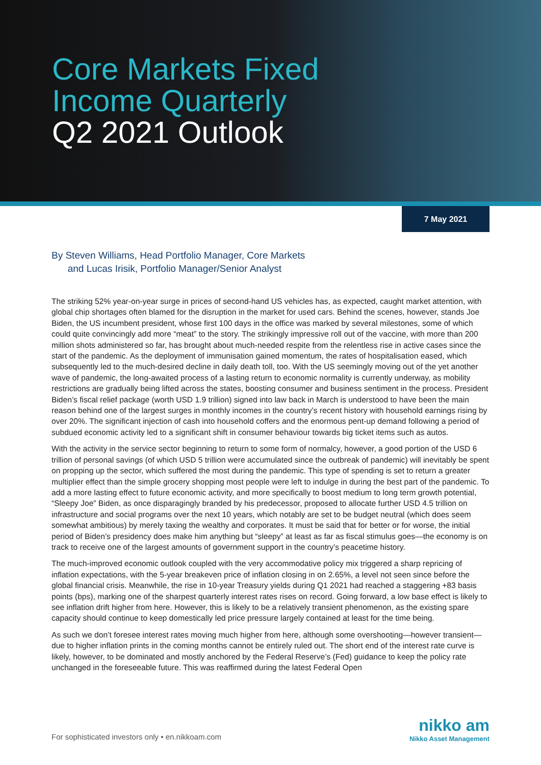Core Markets Fixed
Income Quarterly
Q2 2021 Outlook
7 May 2021
By Steven Williams, Head Portfolio Manager, Core Markets
and Lucas Irisik, Portfolio Manager/Senior Analyst
The striking 52% year-on-year surge in prices of second-hand US vehicles has, as expected, caught market attention, with global chip shortages often blamed for the disruption in the market for used cars. Behind the scenes, however, stands Joe Biden, the US incumbent president, whose first 100 days in the office was marked by several milestones, some of which could quite convincingly add more “meat” to the story. The strikingly impressive roll out of the vaccine, with more than 200 million shots administered so far, has brought about much-needed respite from the relentless rise in active cases since the start of the pandemic. As the deployment of immunisation gained momentum, the rates of hospitalisation eased, which subsequently led to the much-desired decline in daily death toll, too. With the US seemingly moving out of the yet another wave of pandemic, the long-awaited process of a lasting return to economic normality is currently underway, as mobility restrictions are gradually being lifted across the states, boosting consumer and business sentiment in the process. President Biden’s fiscal relief package (worth USD 1.9 trillion) signed into law back in March is understood to have been the main reason behind one of the largest surges in monthly incomes in the country’s recent history with household earnings rising by over 20%. The significant injection of cash into household coffers and the enormous pent-up demand following a period of subdued economic activity led to a significant shift in consumer behaviour towards big ticket items such as autos.
With the activity in the service sector beginning to return to some form of normalcy, however, a good portion of the USD 6 trillion of personal savings (of which USD 5 trillion were accumulated since the outbreak of pandemic) will inevitably be spent on propping up the sector, which suffered the most during the pandemic. This type of spending is set to return a greater multiplier effect than the simple grocery shopping most people were left to indulge in during the best part of the pandemic. To add a more lasting effect to future economic activity, and more specifically to boost medium to long term growth potential, “Sleepy Joe” Biden, as once disparagingly branded by his predecessor, proposed to allocate further USD 4.5 trillion on infrastructure and social programs over the next 10 years, which notably are set to be budget neutral (which does seem somewhat ambitious) by merely taxing the wealthy and corporates. It must be said that for better or for worse, the initial period of Biden’s presidency does make him anything but “sleepy” at least as far as fiscal stimulus goes—the economy is on track to receive one of the largest amounts of government support in the country’s peacetime history.
The much-improved economic outlook coupled with the very accommodative policy mix triggered a sharp repricing of inflation expectations, with the 5-year breakeven price of inflation closing in on 2.65%, a level not seen since before the global financial crisis. Meanwhile, the rise in 10-year Treasury yields during Q1 2021 had reached a staggering +83 basis points (bps), marking one of the sharpest quarterly interest rates rises on record. Going forward, a low base effect is likely to see inflation drift higher from here. However, this is likely to be a relatively transient phenomenon, as the existing spare capacity should continue to keep domestically led price pressure largely contained at least for the time being.
As such we don’t foresee interest rates moving much higher from here, although some overshooting—however transient—due to higher inflation prints in the coming months cannot be entirely ruled out. The short end of the interest rate curve is likely, however, to be dominated and mostly anchored by the Federal Reserve’s (Fed) guidance to keep the policy rate unchanged in the foreseeable future. This was reaffirmed during the latest Federal Open
For sophisticated investors only • en.nikkoam.com
nikko am
Nikko Asset Management